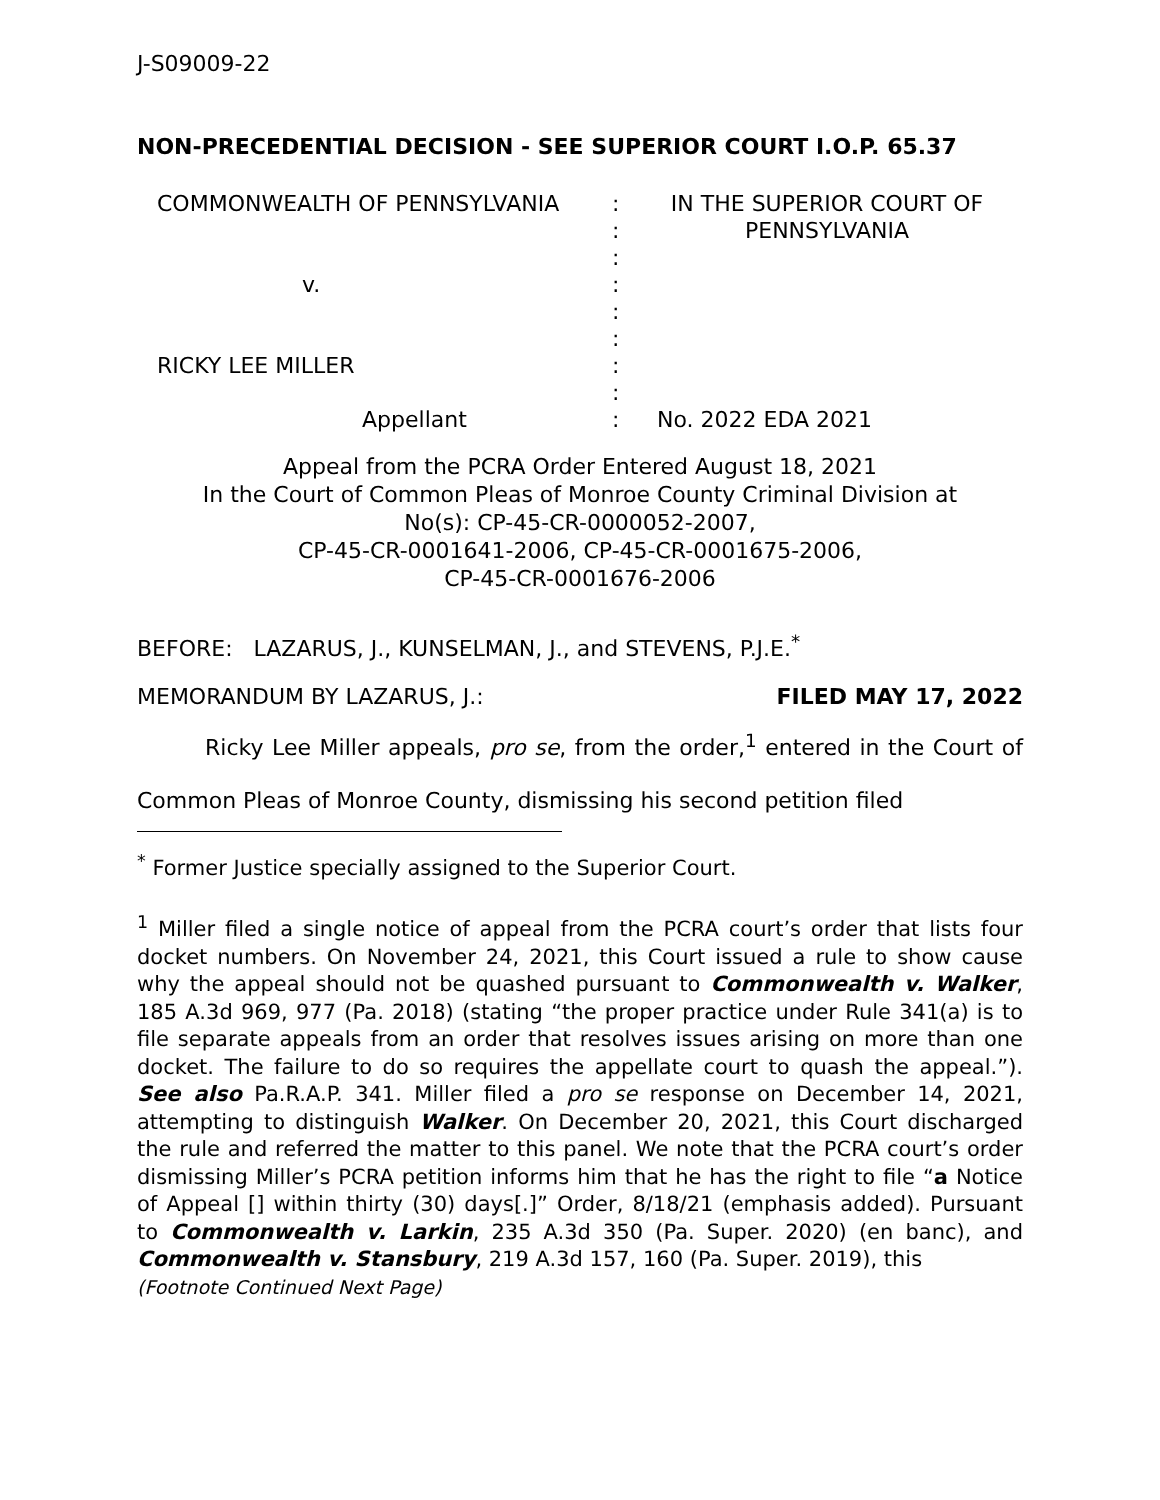J-S09009-22
NON-PRECEDENTIAL DECISION - SEE SUPERIOR COURT I.O.P. 65.37
| COMMONWEALTH OF PENNSYLVANIA | : : : | IN THE SUPERIOR COURT OF PENNSYLVANIA |
| v. | : : : | |
| RICKY LEE MILLER | : : | |
| Appellant | : | No. 2022 EDA 2021 |
Appeal from the PCRA Order Entered August 18, 2021
In the Court of Common Pleas of Monroe County Criminal Division at
No(s): CP-45-CR-0000052-2007,
CP-45-CR-0001641-2006, CP-45-CR-0001675-2006,
CP-45-CR-0001676-2006
BEFORE: LAZARUS, J., KUNSELMAN, J., and STEVENS, P.J.E.<sup>*</sup>
MEMORANDUM BY LAZARUS, J.: FILED MAY 17, 2022
Ricky Lee Miller appeals, pro se, from the order,<sup>1</sup> entered in the Court of Common Pleas of Monroe County, dismissing his second petition filed
<sup>*</sup> Former Justice specially assigned to the Superior Court.
<sup>1</sup> Miller filed a single notice of appeal from the PCRA court’s order that lists four docket numbers. On November 24, 2021, this Court issued a rule to show cause why the appeal should not be quashed pursuant to Commonwealth v. Walker, 185 A.3d 969, 977 (Pa. 2018) (stating “the proper practice under Rule 341(a) is to file separate appeals from an order that resolves issues arising on more than one docket. The failure to do so requires the appellate court to quash the appeal.”). See also Pa.R.A.P. 341. Miller filed a pro se response on December 14, 2021, attempting to distinguish Walker. On December 20, 2021, this Court discharged the rule and referred the matter to this panel. We note that the PCRA court’s order dismissing Miller’s PCRA petition informs him that he has the right to file “a Notice of Appeal [] within thirty (30) days[.]” Order, 8/18/21 (emphasis added). Pursuant to Commonwealth v. Larkin, 235 A.3d 350 (Pa. Super. 2020) (en banc), and Commonwealth v. Stansbury, 219 A.3d 157, 160 (Pa. Super. 2019), this
(Footnote Continued Next Page)